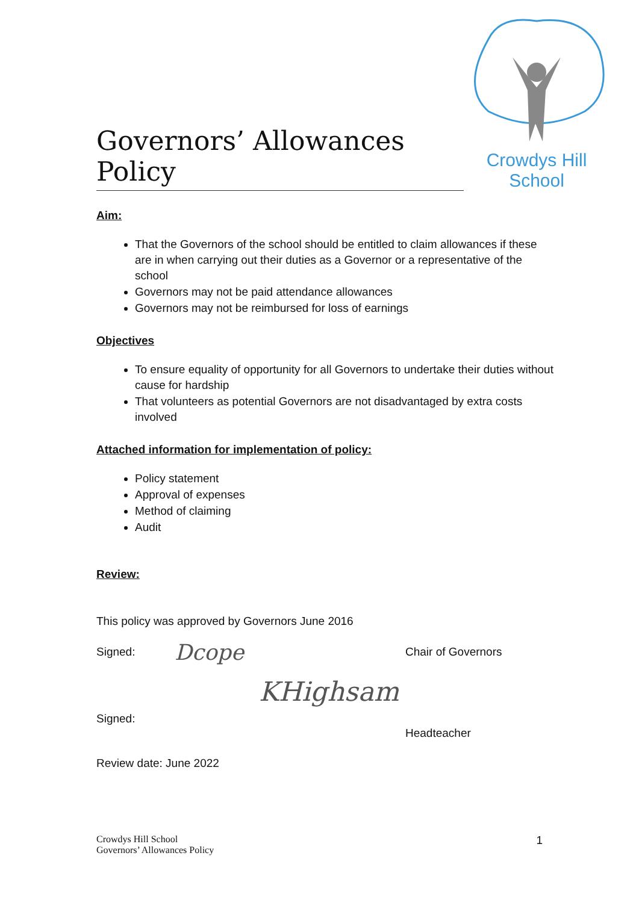Governors’ Allowances Policy
Crowdys Hill
School
Aim:
That the Governors of the school should be entitled to claim allowances if these are in when carrying out their duties as a Governor or a representative of the school
Governors may not be paid attendance allowances
Governors may not be reimbursed for loss of earnings
Objectives
To ensure equality of opportunity for all Governors to undertake their duties without cause for hardship
That volunteers as potential Governors are not disadvantaged by extra costs involved
Attached information for implementation of policy:
Policy statement
Approval of expenses
Method of claiming
Audit
Review:
This policy was approved by Governors June 2016
Signed: Dcope Chair of Governors
KHighsam
Signed:
Headteacher
Review date: June 2022
Crowdys Hill School
Governors’ Allowances Policy
1